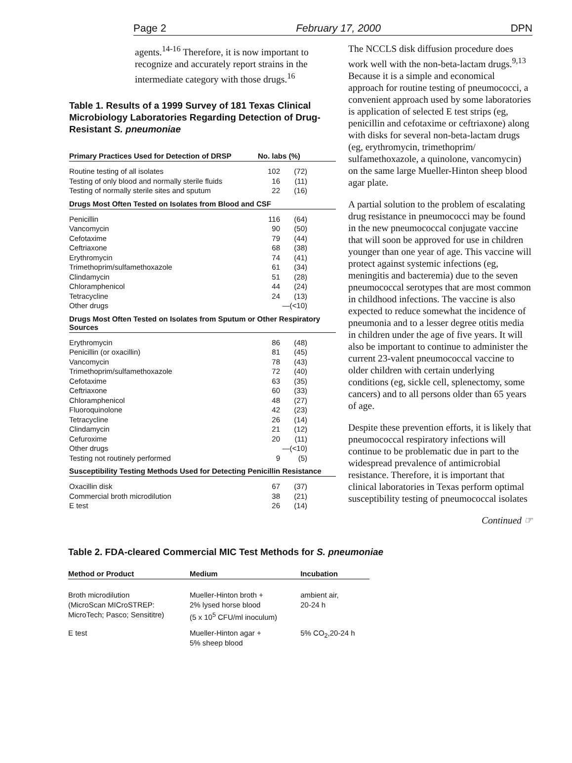Page 2 February 17, 2000 DPN
agents.<sup>14-16</sup> Therefore, it is now important to recognize and accurately report strains in the intermediate category with those drugs.<sup>16</sup>
Table 1. Results of a 1999 Survey of 181 Texas Clinical Microbiology Laboratories Regarding Detection of Drug-Resistant S. pneumoniae
| Primary Practices Used for Detection of DRSP | No. labs (%) | |
| --- | --- | --- |
| Routine testing of all isolates | 102 | (72) |
| Testing of only blood and normally sterile fluids | 16 | (11) |
| Testing of normally sterile sites and sputum | 22 | (16) |
| Drugs Most Often Tested on Isolates from Blood and CSF | | |
| Penicillin | 116 | (64) |
| Vancomycin | 90 | (50) |
| Cefotaxime | 79 | (44) |
| Ceftriaxone | 68 | (38) |
| Erythromycin | 74 | (41) |
| Trimethoprim/sulfamethoxazole | 61 | (34) |
| Clindamycin | 51 | (28) |
| Chloramphenicol | 44 | (24) |
| Tetracycline | 24 | (13) |
| Other drugs | —(<10) | |
| Drugs Most Often Tested on Isolates from Sputum or Other Respiratory Sources | | |
| Erythromycin | 86 | (48) |
| Penicillin (or oxacillin) | 81 | (45) |
| Vancomycin | 78 | (43) |
| Trimethoprim/sulfamethoxazole | 72 | (40) |
| Cefotaxime | 63 | (35) |
| Ceftriaxone | 60 | (33) |
| Chloramphenicol | 48 | (27) |
| Fluoroquinolone | 42 | (23) |
| Tetracycline | 26 | (14) |
| Clindamycin | 21 | (12) |
| Cefuroxime | 20 | (11) |
| Other drugs | —(<10) | |
| Testing not routinely performed | 9 | (5) |
| Susceptibility Testing Methods Used for Detecting Penicillin Resistance | | |
| Oxacillin disk | 67 | (37) |
| Commercial broth microdilution | 38 | (21) |
| E test | 26 | (14) |
The NCCLS disk diffusion procedure does work well with the non-beta-lactam drugs.<sup>9,13</sup> Because it is a simple and economical approach for routine testing of pneumococci, a convenient approach used by some laboratories is application of selected E test strips (eg, penicillin and cefotaxime or ceftriaxone) along with disks for several non-beta-lactam drugs (eg, erythromycin, trimethoprim/ sulfamethoxazole, a quinolone, vancomycin) on the same large Mueller-Hinton sheep blood agar plate.
A partial solution to the problem of escalating drug resistance in pneumococci may be found in the new pneumococcal conjugate vaccine that will soon be approved for use in children younger than one year of age. This vaccine will protect against systemic infections (eg, meningitis and bacteremia) due to the seven pneumococcal serotypes that are most common in childhood infections. The vaccine is also expected to reduce somewhat the incidence of pneumonia and to a lesser degree otitis media in children under the age of five years. It will also be important to continue to administer the current 23-valent pneumococcal vaccine to older children with certain underlying conditions (eg, sickle cell, splenectomy, some cancers) and to all persons older than 65 years of age.
Despite these prevention efforts, it is likely that pneumococcal respiratory infections will continue to be problematic due in part to the widespread prevalence of antimicrobial resistance. Therefore, it is important that clinical laboratories in Texas perform optimal susceptibility testing of pneumococcal isolates
Continued ☞
Table 2. FDA-cleared Commercial MIC Test Methods for S. pneumoniae
| Method or Product | Medium | Incubation |
| --- | --- | --- |
| Broth microdilution (MicroScan MICroSTREP: MicroTech; Pasco; Sensititre) | Mueller-Hinton broth + 2% lysed horse blood (5 x 10<sup>5</sup> CFU/ml inoculum) | ambient air, 20-24 h |
| E test | Mueller-Hinton agar + 5% sheep blood | 5% CO<sub>2</sub>,20-24 h |